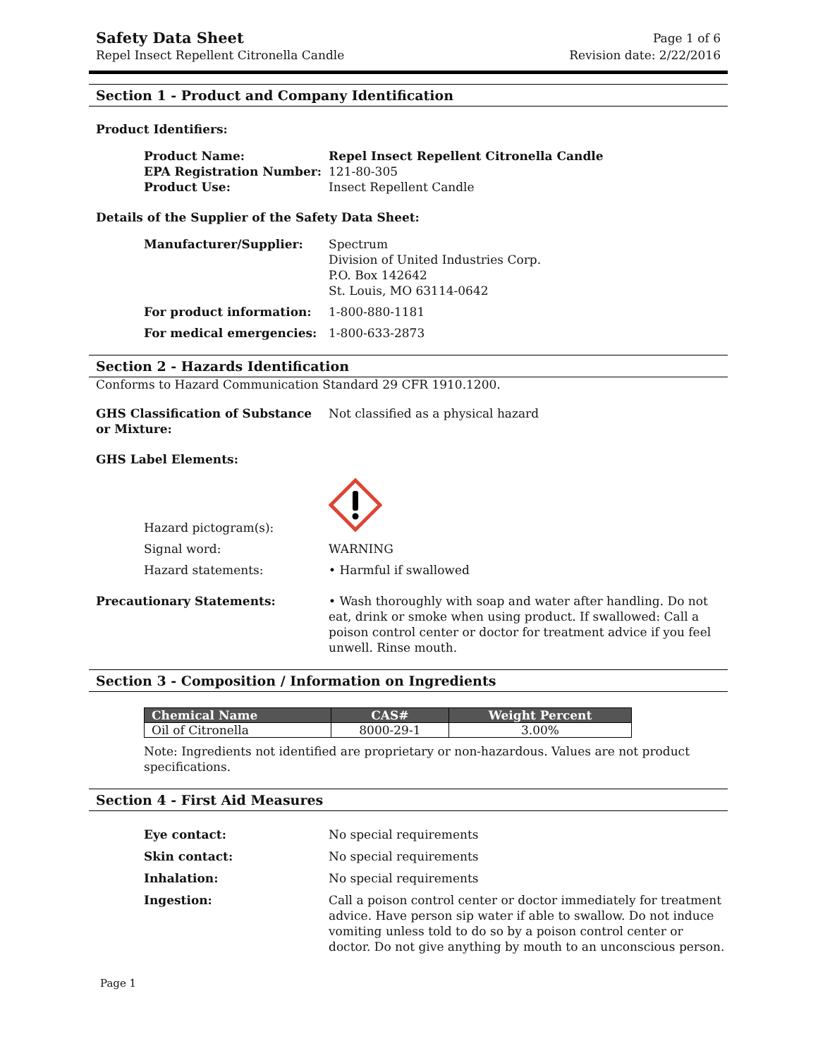Safety Data Sheet
Repel Insect Repellent Citronella Candle
Page 1 of 6
Revision date: 2/22/2016
Section 1 - Product and Company Identification
Product Identifiers:
Product Name: Repel Insect Repellent Citronella Candle
EPA Registration Number: 121-80-305
Product Use: Insect Repellent Candle
Details of the Supplier of the Safety Data Sheet:
Manufacturer/Supplier: Spectrum
Division of United Industries Corp.
P.O. Box 142642
St. Louis, MO 63114-0642
For product information: 1-800-880-1181
For medical emergencies: 1-800-633-2873
Section 2 - Hazards Identification
Conforms to Hazard Communication Standard 29 CFR 1910.1200.
GHS Classification of Substance or Mixture:
Not classified as a physical hazard
GHS Label Elements:
Hazard pictogram(s):
Signal word: WARNING
Hazard statements: • Harmful if swallowed
Precautionary Statements: • Wash thoroughly with soap and water after handling. Do not eat, drink or smoke when using product. If swallowed: Call a poison control center or doctor for treatment advice if you feel unwell. Rinse mouth.
Section 3 - Composition / Information on Ingredients
| Chemical Name | CAS# | Weight Percent |
| --- | --- | --- |
| Oil of Citronella | 8000-29-1 | 3.00% |
Note: Ingredients not identified are proprietary or non-hazardous. Values are not product specifications.
Section 4 - First Aid Measures
Eye contact: No special requirements
Skin contact: No special requirements
Inhalation: No special requirements
Ingestion: Call a poison control center or doctor immediately for treatment advice. Have person sip water if able to swallow. Do not induce vomiting unless told to do so by a poison control center or doctor. Do not give anything by mouth to an unconscious person.
Page 1